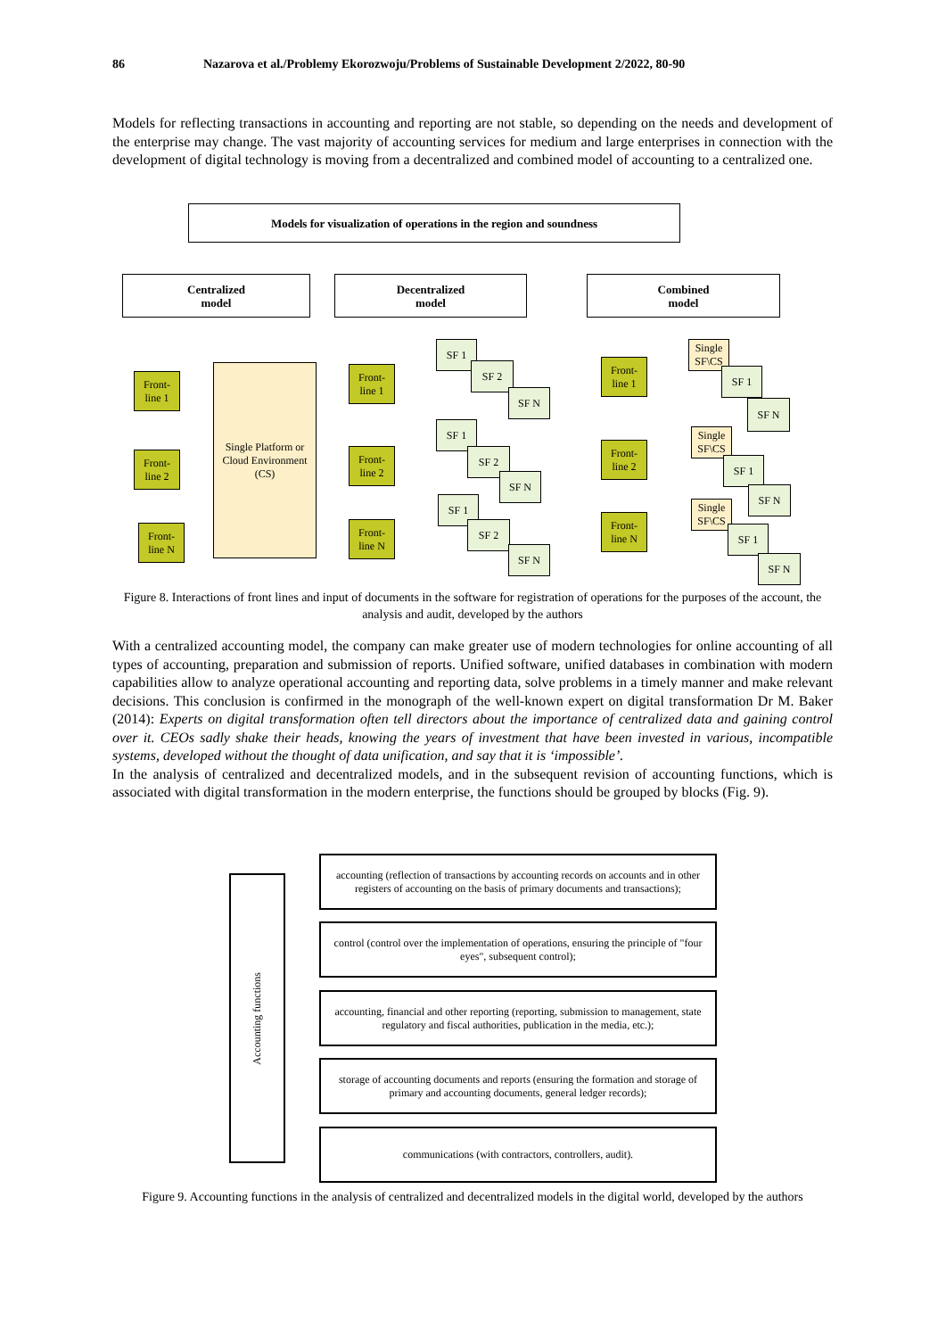86 Nazarova et al./Problemy Ekorozwoju/Problems of Sustainable Development 2/2022, 80-90
Models for reflecting transactions in accounting and reporting are not stable, so depending on the needs and development of the enterprise may change. The vast majority of accounting services for medium and large enterprises in connection with the development of digital technology is moving from a decentralized and combined model of accounting to a centralized one.
Models for visualization of operations in the region and soundness
Centralized
model
Decentralized
model
Combined
model
Front-
line 1
Front-
line 2
Front-
line N
Single Platform or Cloud Environment (CS)
Front-
line 1
SF 1
SF 2
SF N
Front-
line 2
SF 1
SF 2
SF N
Front-
line N
SF 1
SF 2
SF N
Front-
line 1
Single
SF\CS
SF 1
SF N
Front-
line 2
Single
SF\CS
SF 1
SF N
Front-
line N
Single
SF\CS
SF 1
SF N
Figure 8. Interactions of front lines and input of documents in the software for registration of operations for the purposes of the account, the analysis and audit, developed by the authors
With a centralized accounting model, the company can make greater use of modern technologies for online accounting of all types of accounting, preparation and submission of reports. Unified software, unified databases in combination with modern capabilities allow to analyze operational accounting and reporting data, solve problems in a timely manner and make relevant decisions. This conclusion is confirmed in the monograph of the well-known expert on digital transformation Dr M. Baker (2014): Experts on digital transformation often tell directors about the importance of centralized data and gaining control over it. CEOs sadly shake their heads, knowing the years of investment that have been invested in various, incompatible systems, developed without the thought of data unification, and say that it is ‘impossible’.
In the analysis of centralized and decentralized models, and in the subsequent revision of accounting functions, which is associated with digital transformation in the modern enterprise, the functions should be grouped by blocks (Fig. 9).
Accounting functions
accounting (reflection of transactions by accounting records on accounts and in other registers of accounting on the basis of primary documents and transactions);
control (control over the implementation of operations, ensuring the principle of "four eyes", subsequent control);
accounting, financial and other reporting (reporting, submission to management, state regulatory and fiscal authorities, publication in the media, etc.);
storage of accounting documents and reports (ensuring the formation and storage of primary and accounting documents, general ledger records);
communications (with contractors, controllers, audit).
Figure 9. Accounting functions in the analysis of centralized and decentralized models in the digital world, developed by the authors